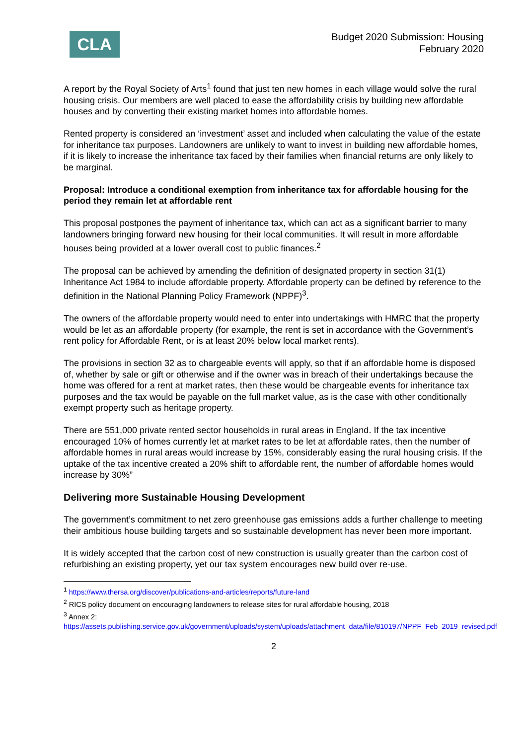CLA
Budget 2020 Submission: Housing
February 2020
A report by the Royal Society of Arts<sup>1</sup> found that just ten new homes in each village would solve the rural housing crisis. Our members are well placed to ease the affordability crisis by building new affordable houses and by converting their existing market homes into affordable homes.
Rented property is considered an ‘investment’ asset and included when calculating the value of the estate for inheritance tax purposes. Landowners are unlikely to want to invest in building new affordable homes, if it is likely to increase the inheritance tax faced by their families when financial returns are only likely to be marginal.
Proposal: Introduce a conditional exemption from inheritance tax for affordable housing for the period they remain let at affordable rent
This proposal postpones the payment of inheritance tax, which can act as a significant barrier to many landowners bringing forward new housing for their local communities. It will result in more affordable houses being provided at a lower overall cost to public finances.<sup>2</sup>
The proposal can be achieved by amending the definition of designated property in section 31(1) Inheritance Act 1984 to include affordable property. Affordable property can be defined by reference to the definition in the National Planning Policy Framework (NPPF)<sup>3</sup>.
The owners of the affordable property would need to enter into undertakings with HMRC that the property would be let as an affordable property (for example, the rent is set in accordance with the Government’s rent policy for Affordable Rent, or is at least 20% below local market rents).
The provisions in section 32 as to chargeable events will apply, so that if an affordable home is disposed of, whether by sale or gift or otherwise and if the owner was in breach of their undertakings because the home was offered for a rent at market rates, then these would be chargeable events for inheritance tax purposes and the tax would be payable on the full market value, as is the case with other conditionally exempt property such as heritage property.
There are 551,000 private rented sector households in rural areas in England. If the tax incentive encouraged 10% of homes currently let at market rates to be let at affordable rates, then the number of affordable homes in rural areas would increase by 15%, considerably easing the rural housing crisis. If the uptake of the tax incentive created a 20% shift to affordable rent, the number of affordable homes would increase by 30%”
Delivering more Sustainable Housing Development
The government’s commitment to net zero greenhouse gas emissions adds a further challenge to meeting their ambitious house building targets and so sustainable development has never been more important.
It is widely accepted that the carbon cost of new construction is usually greater than the carbon cost of refurbishing an existing property, yet our tax system encourages new build over re-use.
<sup>1</sup> https://www.thersa.org/discover/publications-and-articles/reports/future-land
<sup>2</sup> RICS policy document on encouraging landowners to release sites for rural affordable housing, 2018
<sup>3</sup> Annex 2:
https://assets.publishing.service.gov.uk/government/uploads/system/uploads/attachment_data/file/810197/NPPF_Feb_2019_revised.pdf
2